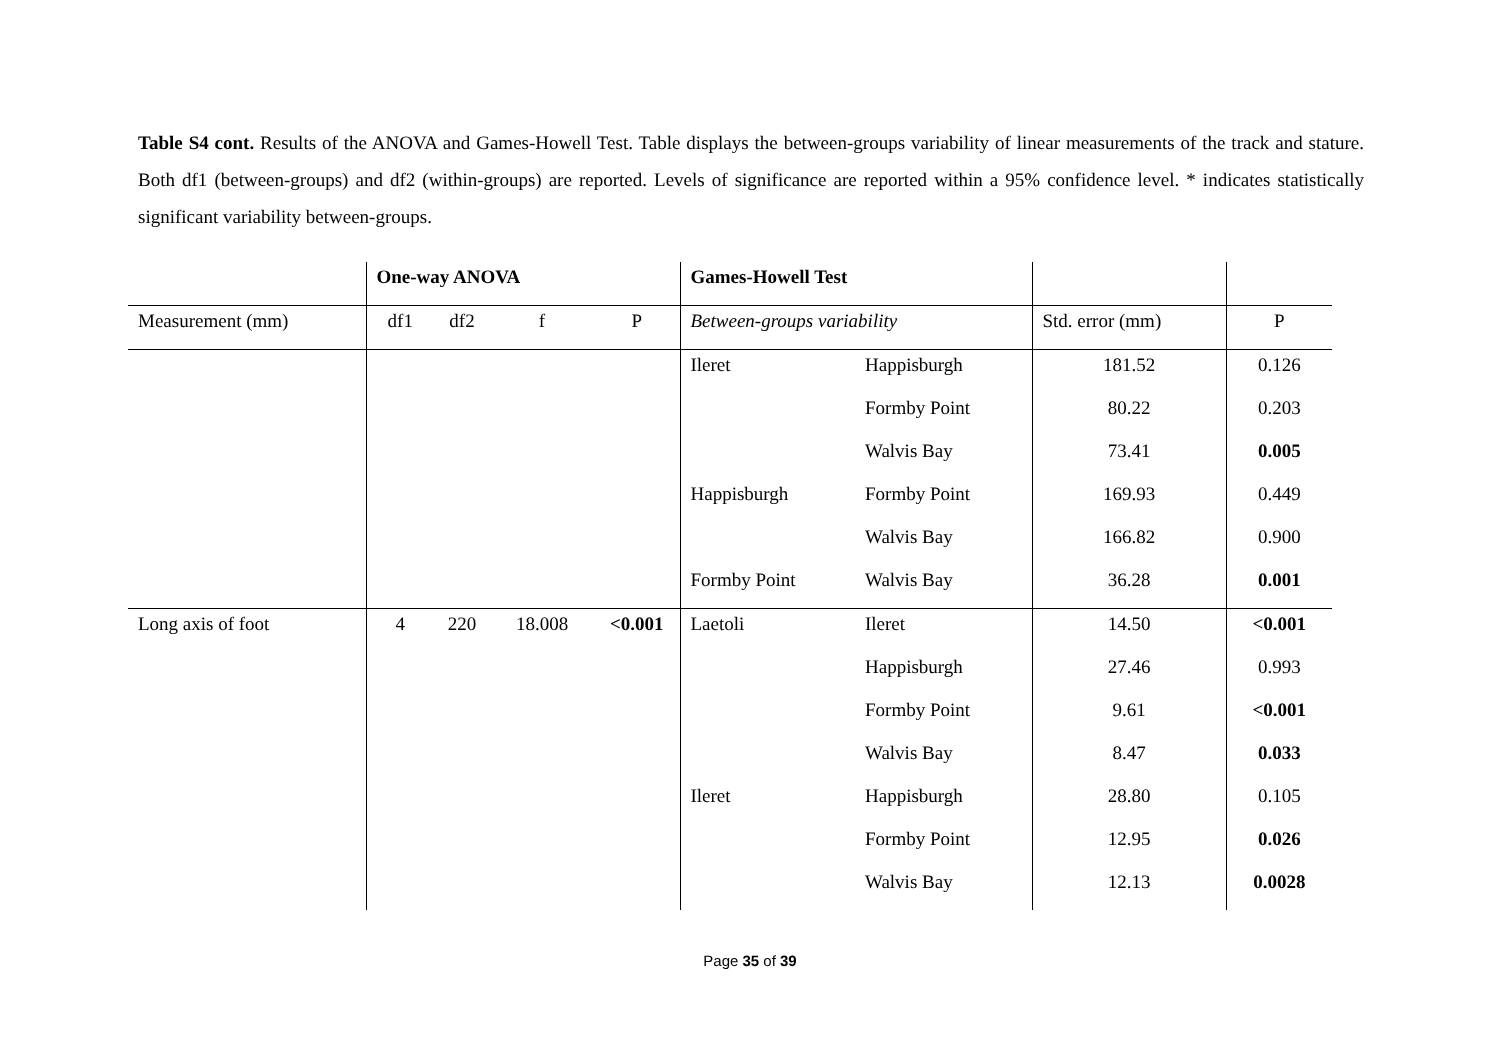Table S4 cont. Results of the ANOVA and Games-Howell Test. Table displays the between-groups variability of linear measurements of the track and stature. Both df1 (between-groups) and df2 (within-groups) are reported. Levels of significance are reported within a 95% confidence level. * indicates statistically significant variability between-groups.
| | One-way ANOVA | | | | Games-Howell Test | | | |
| Measurement (mm) | df1 | df2 | f | P | Between-groups variability | | Std. error (mm) | P |
| | | | | | Ileret | Happisburgh | 181.52 | 0.126 |
| | | | | | | Formby Point | 80.22 | 0.203 |
| | | | | | | Walvis Bay | 73.41 | 0.005 |
| | | | | | Happisburgh | Formby Point | 169.93 | 0.449 |
| | | | | | | Walvis Bay | 166.82 | 0.900 |
| | | | | | Formby Point | Walvis Bay | 36.28 | 0.001 |
| Long axis of foot | 4 | 220 | 18.008 | <0.001 | Laetoli | Ileret | 14.50 | <0.001 |
| | | | | | | Happisburgh | 27.46 | 0.993 |
| | | | | | | Formby Point | 9.61 | <0.001 |
| | | | | | | Walvis Bay | 8.47 | 0.033 |
| | | | | | Ileret | Happisburgh | 28.80 | 0.105 |
| | | | | | | Formby Point | 12.95 | 0.026 |
| | | | | | | Walvis Bay | 12.13 | 0.0028 |
Page 35 of 39